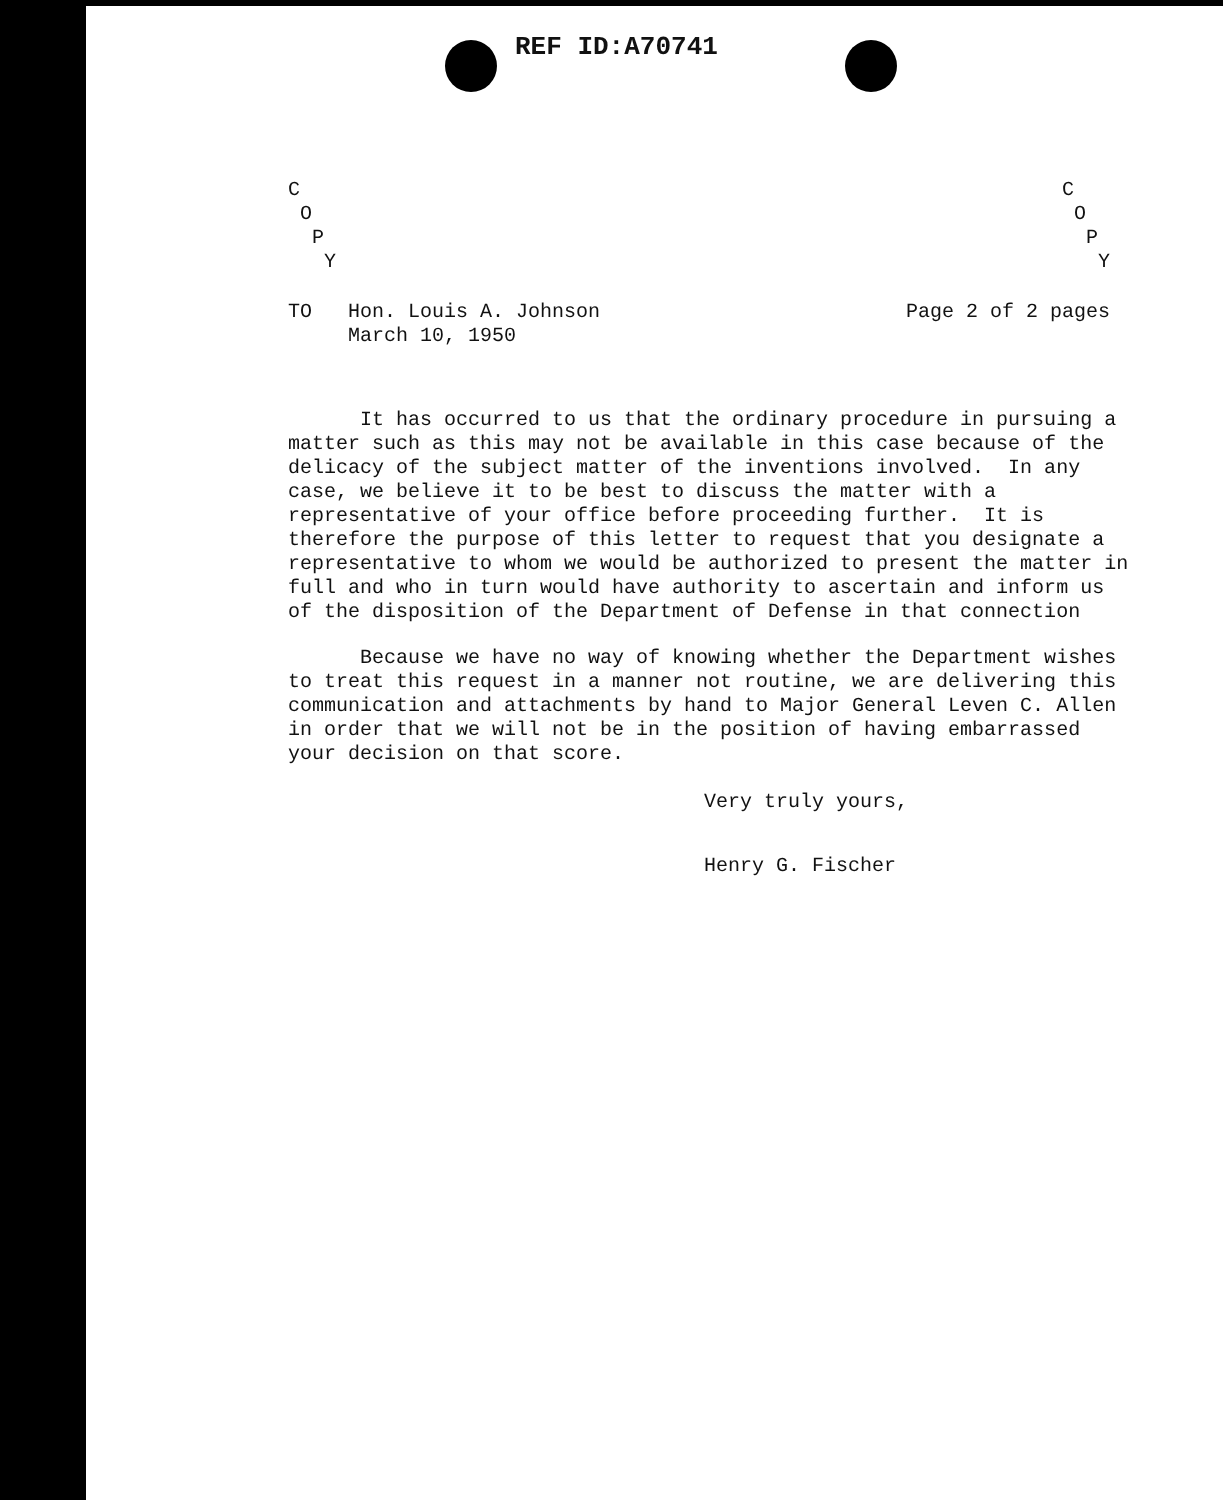REF ID:A70741
C O P Y
C O P Y
TO Hon. Louis A. Johnson
March 10, 1950
Page 2 of 2 pages
It has occurred to us that the ordinary procedure in pursuing a matter such as this may not be available in this case because of the delicacy of the subject matter of the inventions involved. In any case, we believe it to be best to discuss the matter with a representative of your office before proceeding further. It is therefore the purpose of this letter to request that you designate a representative to whom we would be authorized to present the matter in full and who in turn would have authority to ascertain and inform us of the disposition of the Department of Defense in that connection
Because we have no way of knowing whether the Department wishes to treat this request in a manner not routine, we are delivering this communication and attachments by hand to Major General Leven C. Allen in order that we will not be in the position of having embarrassed your decision on that score.
Very truly yours,
Henry G. Fischer